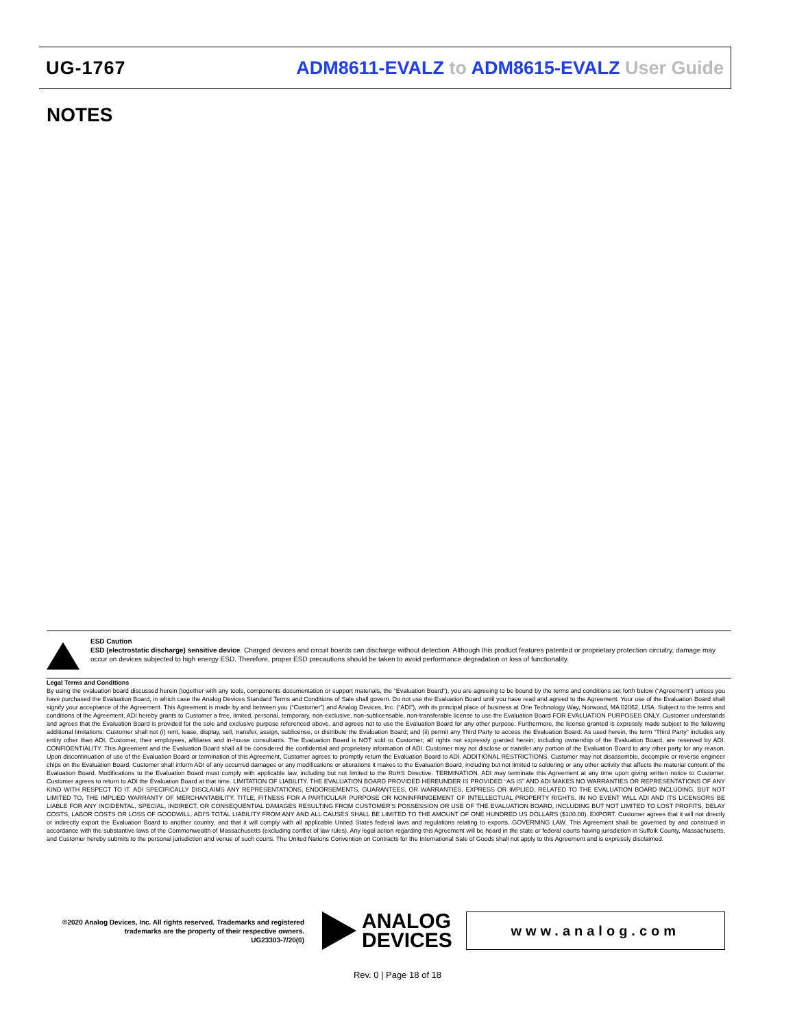UG-1767 ADM8611-EVALZ to ADM8615-EVALZ User Guide
NOTES
ESD Caution
ESD (electrostatic discharge) sensitive device. Charged devices and circuit boards can discharge without detection. Although this product features patented or proprietary protection circuitry, damage may occur on devices subjected to high energy ESD. Therefore, proper ESD precautions should be taken to avoid performance degradation or loss of functionality.
Legal Terms and Conditions
By using the evaluation board discussed herein (together with any tools, components documentation or support materials, the “Evaluation Board”), you are agreeing to be bound by the terms and conditions set forth below (“Agreement”) unless you have purchased the Evaluation Board, in which case the Analog Devices Standard Terms and Conditions of Sale shall govern. Do not use the Evaluation Board until you have read and agreed to the Agreement. Your use of the Evaluation Board shall signify your acceptance of the Agreement. This Agreement is made by and between you (“Customer”) and Analog Devices, Inc. (“ADI”), with its principal place of business at One Technology Way, Norwood, MA 02062, USA. Subject to the terms and conditions of the Agreement, ADI hereby grants to Customer a free, limited, personal, temporary, non-exclusive, non-sublicensable, non-transferable license to use the Evaluation Board FOR EVALUATION PURPOSES ONLY. Customer understands and agrees that the Evaluation Board is provided for the sole and exclusive purpose referenced above, and agrees not to use the Evaluation Board for any other purpose. Furthermore, the license granted is expressly made subject to the following additional limitations: Customer shall not (i) rent, lease, display, sell, transfer, assign, sublicense, or distribute the Evaluation Board; and (ii) permit any Third Party to access the Evaluation Board. As used herein, the term “Third Party” includes any entity other than ADI, Customer, their employees, affiliates and in-house consultants. The Evaluation Board is NOT sold to Customer; all rights not expressly granted herein, including ownership of the Evaluation Board, are reserved by ADI. CONFIDENTIALITY. This Agreement and the Evaluation Board shall all be considered the confidential and proprietary information of ADI. Customer may not disclose or transfer any portion of the Evaluation Board to any other party for any reason. Upon discontinuation of use of the Evaluation Board or termination of this Agreement, Customer agrees to promptly return the Evaluation Board to ADI. ADDITIONAL RESTRICTIONS. Customer may not disassemble, decompile or reverse engineer chips on the Evaluation Board. Customer shall inform ADI of any occurred damages or any modifications or alterations it makes to the Evaluation Board, including but not limited to soldering or any other activity that affects the material content of the Evaluation Board. Modifications to the Evaluation Board must comply with applicable law, including but not limited to the RoHS Directive. TERMINATION. ADI may terminate this Agreement at any time upon giving written notice to Customer. Customer agrees to return to ADI the Evaluation Board at that time. LIMITATION OF LIABILITY. THE EVALUATION BOARD PROVIDED HEREUNDER IS PROVIDED “AS IS” AND ADI MAKES NO WARRANTIES OR REPRESENTATIONS OF ANY KIND WITH RESPECT TO IT. ADI SPECIFICALLY DISCLAIMS ANY REPRESENTATIONS, ENDORSEMENTS, GUARANTEES, OR WARRANTIES, EXPRESS OR IMPLIED, RELATED TO THE EVALUATION BOARD INCLUDING, BUT NOT LIMITED TO, THE IMPLIED WARRANTY OF MERCHANTABILITY, TITLE, FITNESS FOR A PARTICULAR PURPOSE OR NONINFRINGEMENT OF INTELLECTUAL PROPERTY RIGHTS. IN NO EVENT WILL ADI AND ITS LICENSORS BE LIABLE FOR ANY INCIDENTAL, SPECIAL, INDIRECT, OR CONSEQUENTIAL DAMAGES RESULTING FROM CUSTOMER’S POSSESSION OR USE OF THE EVALUATION BOARD, INCLUDING BUT NOT LIMITED TO LOST PROFITS, DELAY COSTS, LABOR COSTS OR LOSS OF GOODWILL. ADI’S TOTAL LIABILITY FROM ANY AND ALL CAUSES SHALL BE LIMITED TO THE AMOUNT OF ONE HUNDRED US DOLLARS ($100.00). EXPORT. Customer agrees that it will not directly or indirectly export the Evaluation Board to another country, and that it will comply with all applicable United States federal laws and regulations relating to exports. GOVERNING LAW. This Agreement shall be governed by and construed in accordance with the substantive laws of the Commonwealth of Massachusetts (excluding conflict of law rules). Any legal action regarding this Agreement will be heard in the state or federal courts having jurisdiction in Suffolk County, Massachusetts, and Customer hereby submits to the personal jurisdiction and venue of such courts. The United Nations Convention on Contracts for the International Sale of Goods shall not apply to this Agreement and is expressly disclaimed.
©2020 Analog Devices, Inc. All rights reserved. Trademarks and registered trademarks are the property of their respective owners.
UG23303-7/20(0)
ANALOG
DEVICES
www.analog.com
Rev. 0 | Page 18 of 18